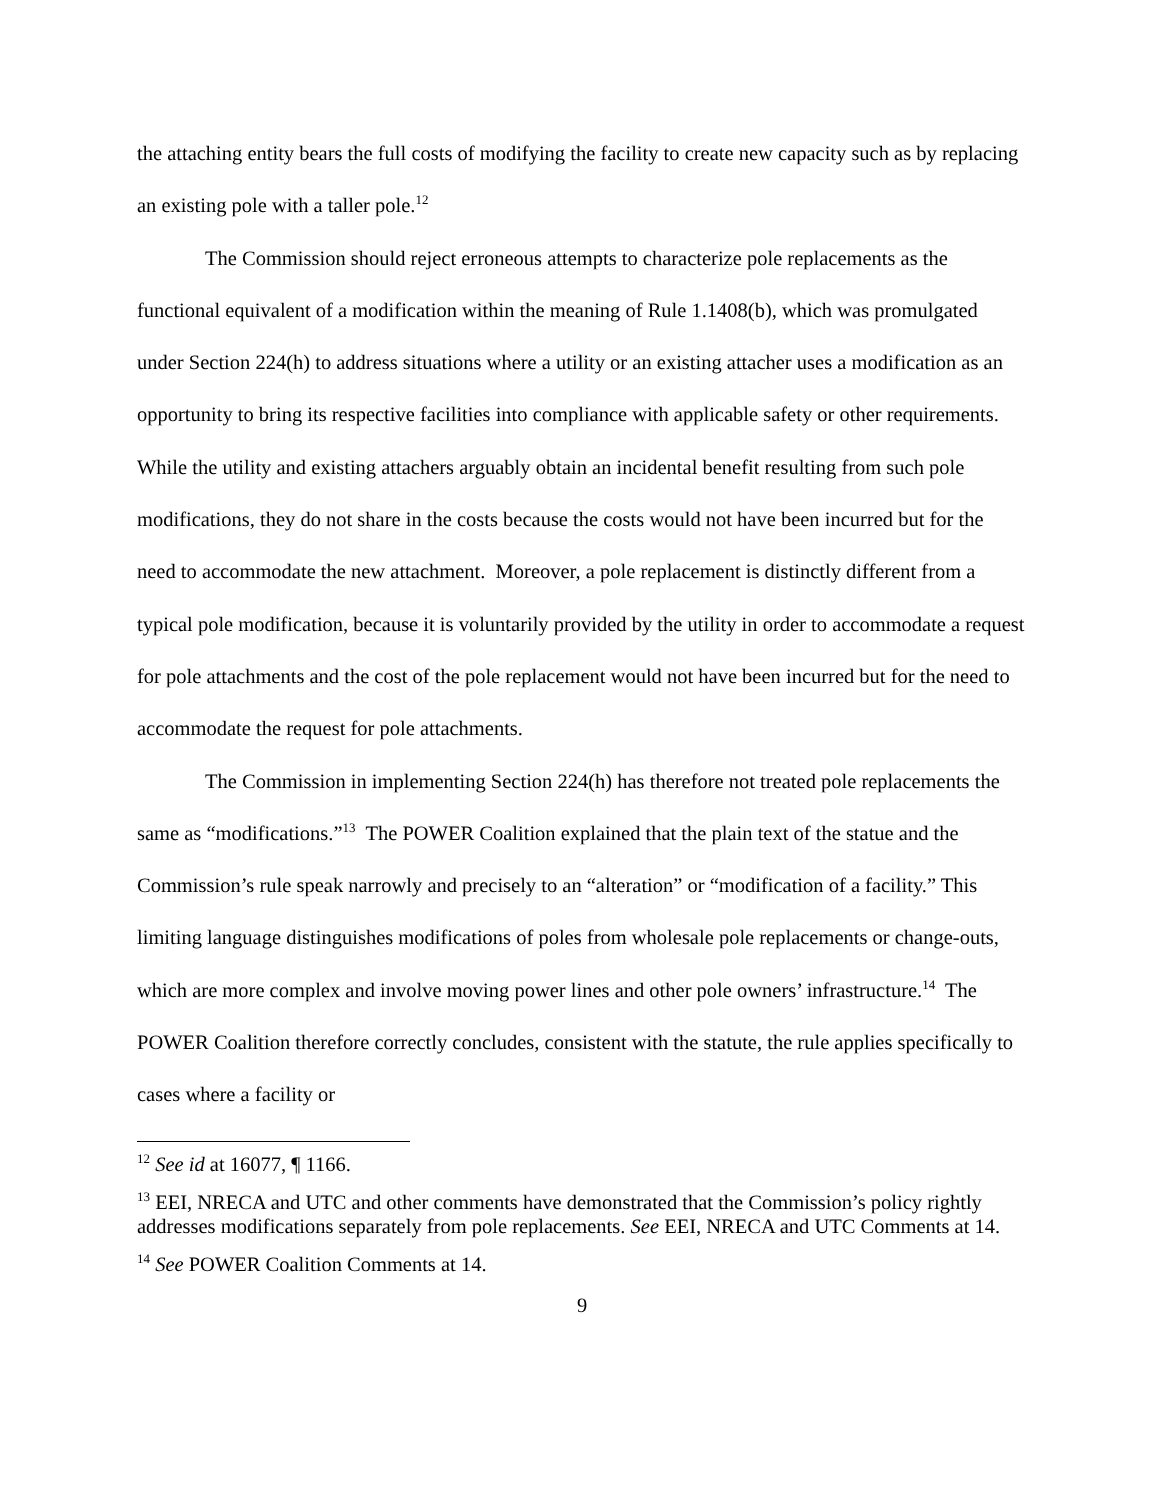the attaching entity bears the full costs of modifying the facility to create new capacity such as by replacing an existing pole with a taller pole.<sup>12</sup>
The Commission should reject erroneous attempts to characterize pole replacements as the functional equivalent of a modification within the meaning of Rule 1.1408(b), which was promulgated under Section 224(h) to address situations where a utility or an existing attacher uses a modification as an opportunity to bring its respective facilities into compliance with applicable safety or other requirements. While the utility and existing attachers arguably obtain an incidental benefit resulting from such pole modifications, they do not share in the costs because the costs would not have been incurred but for the need to accommodate the new attachment. Moreover, a pole replacement is distinctly different from a typical pole modification, because it is voluntarily provided by the utility in order to accommodate a request for pole attachments and the cost of the pole replacement would not have been incurred but for the need to accommodate the request for pole attachments.
The Commission in implementing Section 224(h) has therefore not treated pole replacements the same as “modifications.”<sup>13</sup> The POWER Coalition explained that the plain text of the statue and the Commission’s rule speak narrowly and precisely to an “alteration” or “modification of a facility.” This limiting language distinguishes modifications of poles from wholesale pole replacements or change-outs, which are more complex and involve moving power lines and other pole owners’ infrastructure.<sup>14</sup> The POWER Coalition therefore correctly concludes, consistent with the statute, the rule applies specifically to cases where a facility or
<sup>12</sup> See id at 16077, ¶ 1166.
<sup>13</sup> EEI, NRECA and UTC and other comments have demonstrated that the Commission’s policy rightly addresses modifications separately from pole replacements. See EEI, NRECA and UTC Comments at 14.
<sup>14</sup> See POWER Coalition Comments at 14.
9